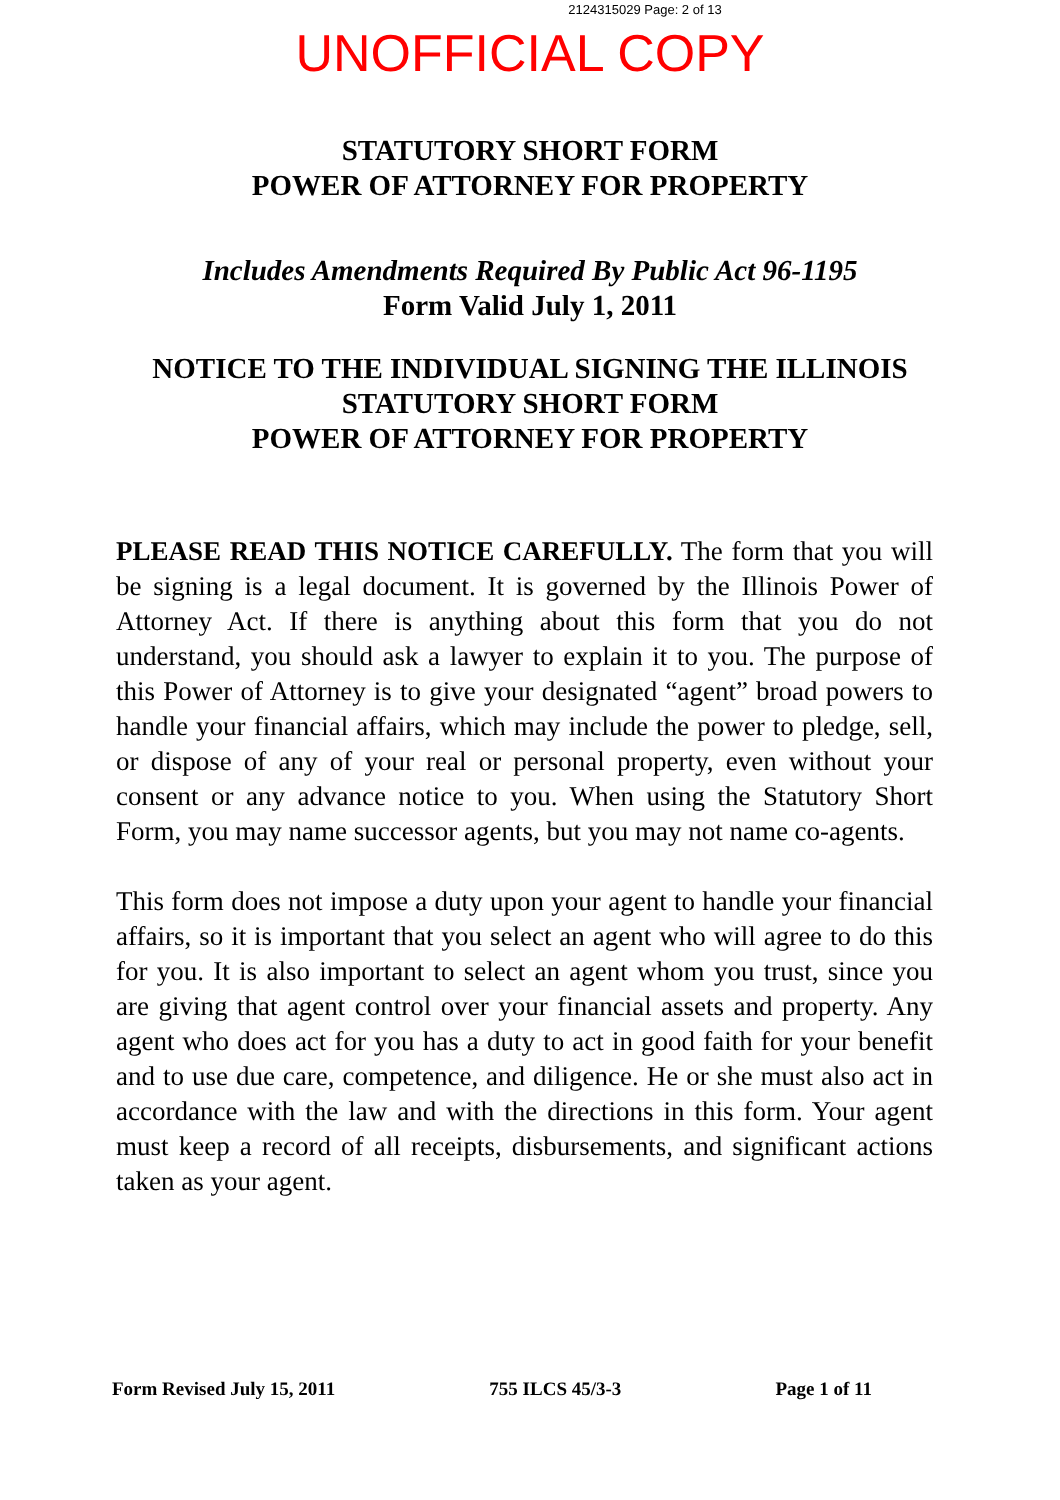2124315029 Page: 2 of 13
UNOFFICIAL COPY
STATUTORY SHORT FORM
POWER OF ATTORNEY FOR PROPERTY
Includes Amendments Required By Public Act 96-1195
Form Valid July 1, 2011
NOTICE TO THE INDIVIDUAL SIGNING THE ILLINOIS
STATUTORY SHORT FORM
POWER OF ATTORNEY FOR PROPERTY
PLEASE READ THIS NOTICE CAREFULLY. The form that you will be signing is a legal document. It is governed by the Illinois Power of Attorney Act. If there is anything about this form that you do not understand, you should ask a lawyer to explain it to you. The purpose of this Power of Attorney is to give your designated “agent” broad powers to handle your financial affairs, which may include the power to pledge, sell, or dispose of any of your real or personal property, even without your consent or any advance notice to you. When using the Statutory Short Form, you may name successor agents, but you may not name co-agents.
This form does not impose a duty upon your agent to handle your financial affairs, so it is important that you select an agent who will agree to do this for you. It is also important to select an agent whom you trust, since you are giving that agent control over your financial assets and property. Any agent who does act for you has a duty to act in good faith for your benefit and to use due care, competence, and diligence. He or she must also act in accordance with the law and with the directions in this form. Your agent must keep a record of all receipts, disbursements, and significant actions taken as your agent.
Form Revised July 15, 2011 755 ILCS 45/3-3 Page 1 of 11